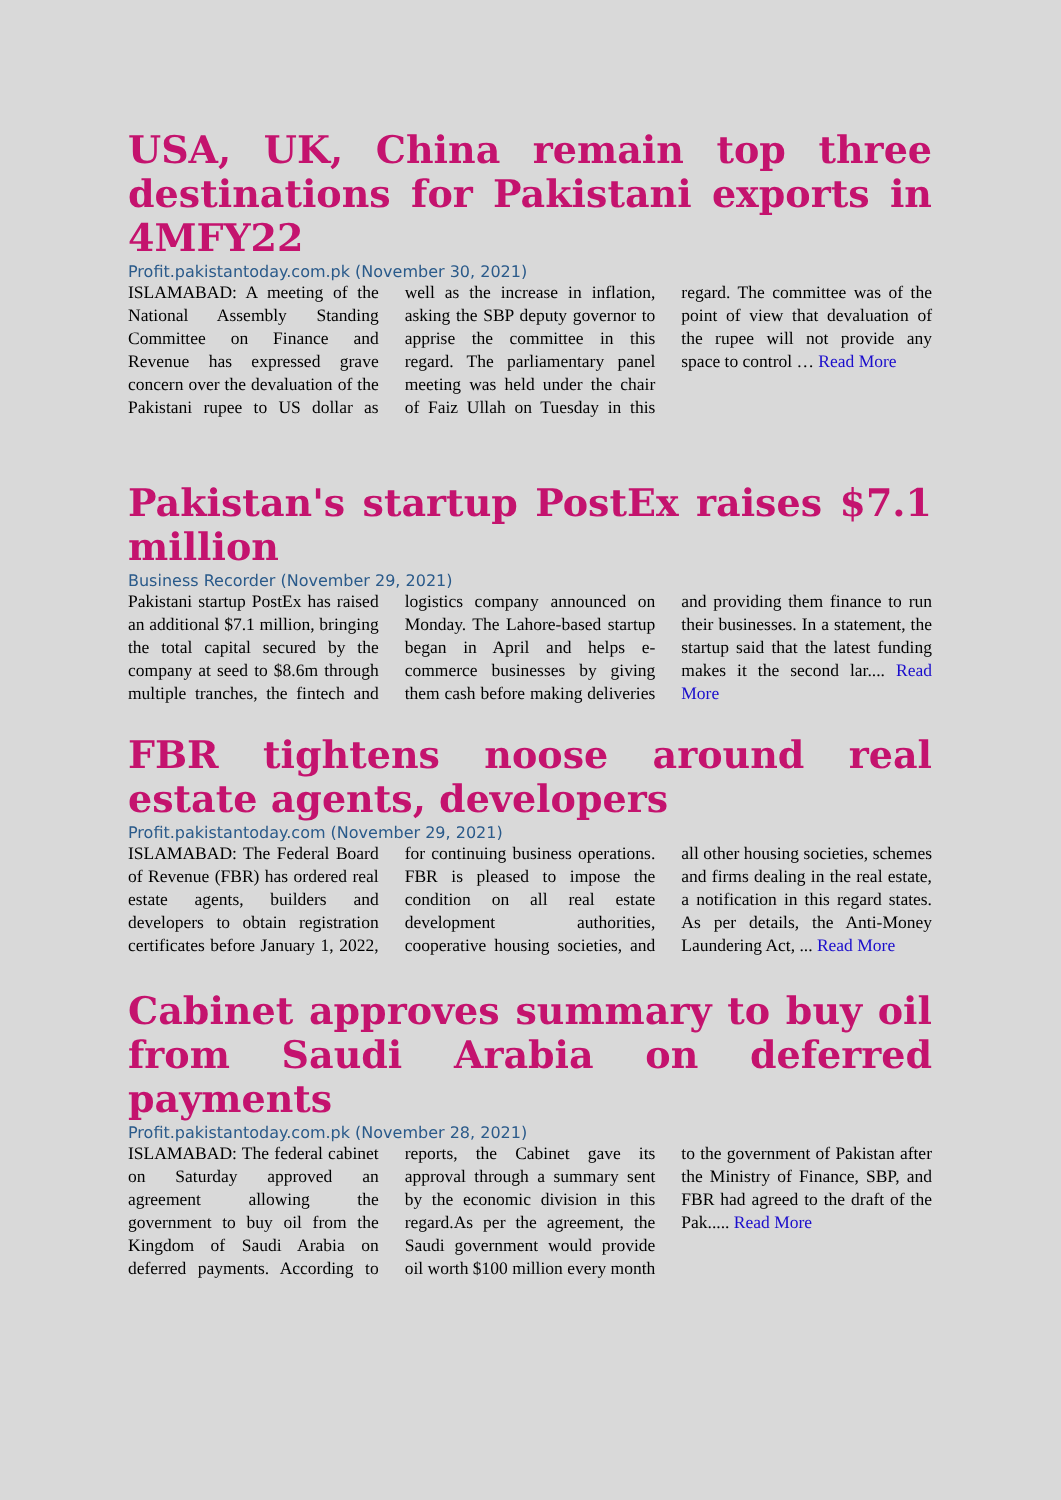USA, UK, China remain top three destinations for Pakistani exports in 4MFY22
Profit.pakistantoday.com.pk (November 30, 2021)
ISLAMABAD: A meeting of the National Assembly Standing Committee on Finance and Revenue has expressed grave concern over the devaluation of the Pakistani rupee to US dollar as well as the increase in inflation, asking the SBP deputy governor to apprise the committee in this regard. The parliamentary panel meeting was held under the chair of Faiz Ullah on Tuesday in this regard. The committee was of the point of view that devaluation of the rupee will not provide any space to control … Read More
Pakistan's startup PostEx raises $7.1 million
Business Recorder (November 29, 2021)
Pakistani startup PostEx has raised an additional $7.1 million, bringing the total capital secured by the company at seed to $8.6m through multiple tranches, the fintech and logistics company announced on Monday. The Lahore-based startup began in April and helps e-commerce businesses by giving them cash before making deliveries and providing them finance to run their businesses. In a statement, the startup said that the latest funding makes it the second lar.... Read More
FBR tightens noose around real estate agents, developers
Profit.pakistantoday.com (November 29, 2021)
ISLAMABAD: The Federal Board of Revenue (FBR) has ordered real estate agents, builders and developers to obtain registration certificates before January 1, 2022, for continuing business operations. FBR is pleased to impose the condition on all real estate development authorities, cooperative housing societies, and all other housing societies, schemes and firms dealing in the real estate, a notification in this regard states. As per details, the Anti-Money Laundering Act, ... Read More
Cabinet approves summary to buy oil from Saudi Arabia on deferred payments
Profit.pakistantoday.com.pk (November 28, 2021)
ISLAMABAD: The federal cabinet on Saturday approved an agreement allowing the government to buy oil from the Kingdom of Saudi Arabia on deferred payments. According to reports, the Cabinet gave its approval through a summary sent by the economic division in this regard.As per the agreement, the Saudi government would provide oil worth $100 million every month to the government of Pakistan after the Ministry of Finance, SBP, and FBR had agreed to the draft of the Pak..... Read More